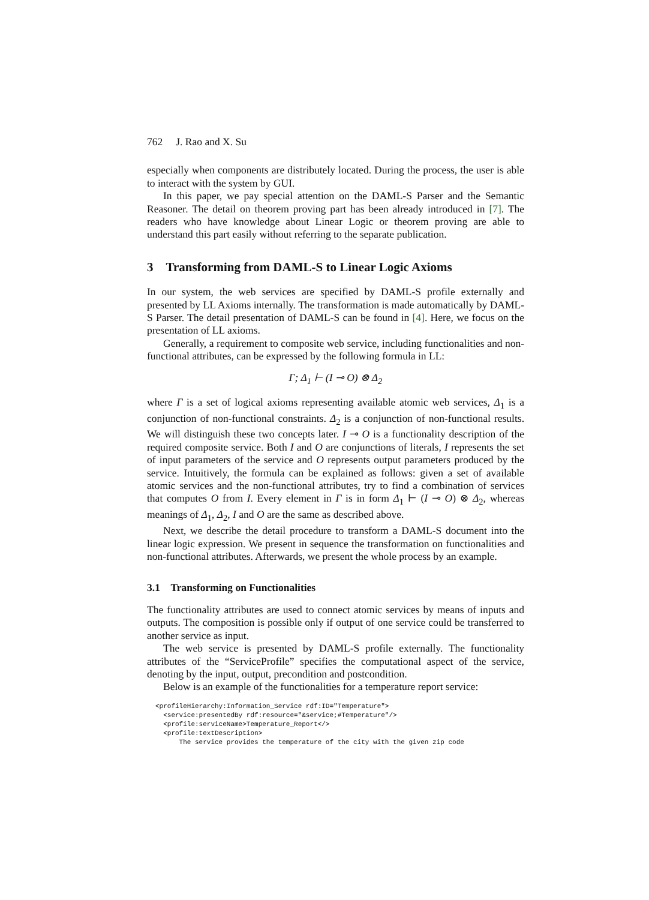762 J. Rao and X. Su
especially when components are distributely located. During the process, the user is able to interact with the system by GUI.
In this paper, we pay special attention on the DAML-S Parser and the Semantic Reasoner. The detail on theorem proving part has been already introduced in [7]. The readers who have knowledge about Linear Logic or theorem proving are able to understand this part easily without referring to the separate publication.
3 Transforming from DAML-S to Linear Logic Axioms
In our system, the web services are specified by DAML-S profile externally and presented by LL Axioms internally. The transformation is made automatically by DAML-S Parser. The detail presentation of DAML-S can be found in [4]. Here, we focus on the presentation of LL axioms.
Generally, a requirement to composite web service, including functionalities and non-functional attributes, can be expressed by the following formula in LL:
Γ; Δ<sub>1</sub> ⊢ (I ⊸ O) ⊗ Δ<sub>2</sub>
where Γ is a set of logical axioms representing available atomic web services, Δ<sub>1</sub> is a conjunction of non-functional constraints. Δ<sub>2</sub> is a conjunction of non-functional results. We will distinguish these two concepts later. I ⊸ O is a functionality description of the required composite service. Both I and O are conjunctions of literals, I represents the set of input parameters of the service and O represents output parameters produced by the service. Intuitively, the formula can be explained as follows: given a set of available atomic services and the non-functional attributes, try to find a combination of services that computes O from I. Every element in Γ is in form Δ<sub>1</sub> ⊢ (I ⊸ O) ⊗ Δ<sub>2</sub>, whereas meanings of Δ<sub>1</sub>, Δ<sub>2</sub>, I and O are the same as described above.
Next, we describe the detail procedure to transform a DAML-S document into the linear logic expression. We present in sequence the transformation on functionalities and non-functional attributes. Afterwards, we present the whole process by an example.
3.1 Transforming on Functionalities
The functionality attributes are used to connect atomic services by means of inputs and outputs. The composition is possible only if output of one service could be transferred to another service as input.
The web service is presented by DAML-S profile externally. The functionality attributes of the “ServiceProfile” specifies the computational aspect of the service, denoting by the input, output, precondition and postcondition.
Below is an example of the functionalities for a temperature report service:
<profileHierarchy:Information_Service rdf:ID="Temperature">
  <service:presentedBy rdf:resource="&service;#Temperature"/>
  <profile:serviceName>Temperature_Report</>
  <profile:textDescription>
      The service provides the temperature of the city with the given zip code